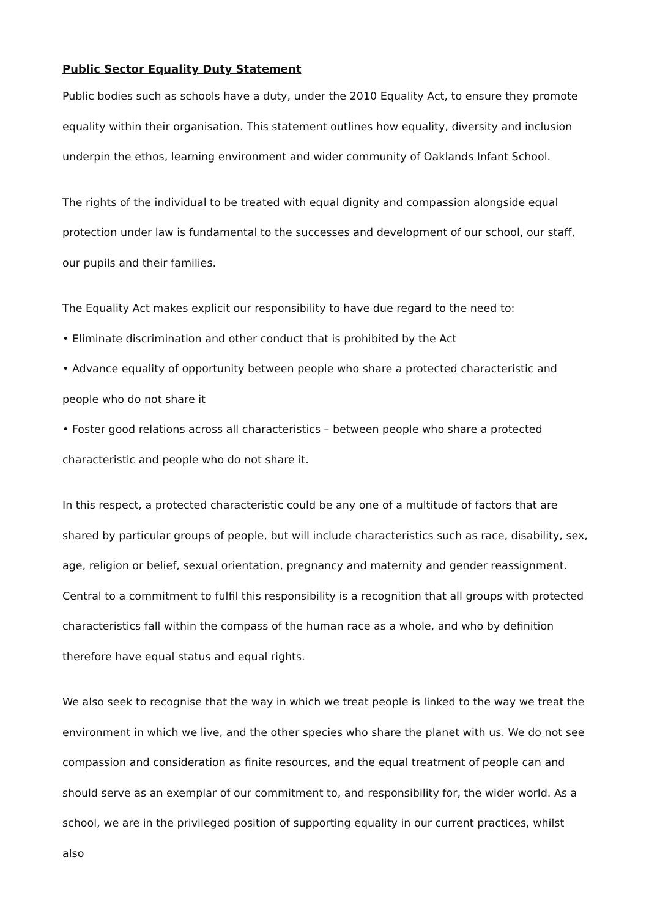Public Sector Equality Duty Statement
Public bodies such as schools have a duty, under the 2010 Equality Act, to ensure they promote equality within their organisation. This statement outlines how equality, diversity and inclusion underpin the ethos, learning environment and wider community of Oaklands Infant School.
The rights of the individual to be treated with equal dignity and compassion alongside equal protection under law is fundamental to the successes and development of our school, our staff, our pupils and their families.
The Equality Act makes explicit our responsibility to have due regard to the need to:
• Eliminate discrimination and other conduct that is prohibited by the Act
• Advance equality of opportunity between people who share a protected characteristic and people who do not share it
• Foster good relations across all characteristics – between people who share a protected characteristic and people who do not share it.
In this respect, a protected characteristic could be any one of a multitude of factors that are shared by particular groups of people, but will include characteristics such as race, disability, sex, age, religion or belief, sexual orientation, pregnancy and maternity and gender reassignment. Central to a commitment to fulfil this responsibility is a recognition that all groups with protected characteristics fall within the compass of the human race as a whole, and who by definition therefore have equal status and equal rights.
We also seek to recognise that the way in which we treat people is linked to the way we treat the environment in which we live, and the other species who share the planet with us. We do not see compassion and consideration as finite resources, and the equal treatment of people can and should serve as an exemplar of our commitment to, and responsibility for, the wider world. As a school, we are in the privileged position of supporting equality in our current practices, whilst also